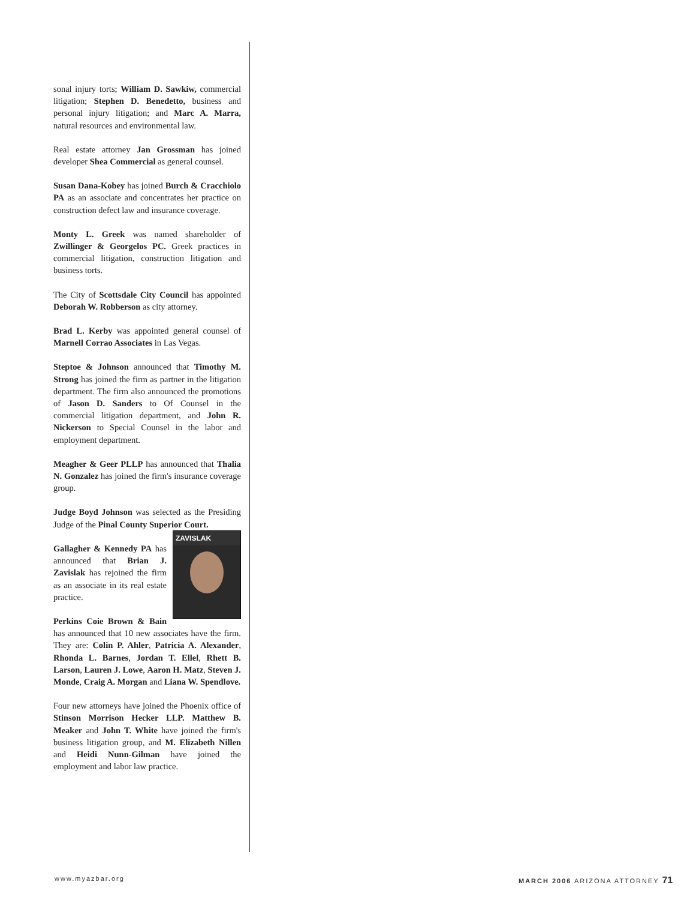sonal injury torts; William D. Sawkiw, commercial litigation; Stephen D. Benedetto, business and personal injury litigation; and Marc A. Marra, natural resources and environmental law.
Real estate attorney Jan Grossman has joined developer Shea Commercial as general counsel.
Susan Dana-Kobey has joined Burch & Cracchiolo PA as an associate and concentrates her practice on construction defect law and insurance coverage.
Monty L. Greek was named shareholder of Zwillinger & Georgelos PC. Greek practices in commercial litigation, construction litigation and business torts.
The City of Scottsdale City Council has appointed Deborah W. Robberson as city attorney.
Brad L. Kerby was appointed general counsel of Marnell Corrao Associates in Las Vegas.
Steptoe & Johnson announced that Timothy M. Strong has joined the firm as partner in the litigation department. The firm also announced the promotions of Jason D. Sanders to Of Counsel in the commercial litigation department, and John R. Nickerson to Special Counsel in the labor and employment department.
Meagher & Geer PLLP has announced that Thalia N. Gonzalez has joined the firm's insurance coverage group.
Judge Boyd Johnson was selected as the Presiding Judge of the Pinal County Superior Court.
ZAVISLAK
Gallagher & Kennedy PA has announced that Brian J. Zavislak has rejoined the firm as an associate in its real estate practice.
Perkins Coie Brown & Bain has announced that 10 new associates have the firm. They are: Colin P. Ahler, Patricia A. Alexander, Rhonda L. Barnes, Jordan T. Ellel, Rhett B. Larson, Lauren J. Lowe, Aaron H. Matz, Steven J. Monde, Craig A. Morgan and Liana W. Spendlove.
Four new attorneys have joined the Phoenix office of Stinson Morrison Hecker LLP. Matthew B. Meaker and John T. White have joined the firm's business litigation group, and M. Elizabeth Nillen and Heidi Nunn-Gilman have joined the employment and labor law practice.
www.myazbar.org MARCH 2006 ARIZONA ATTORNEY 71